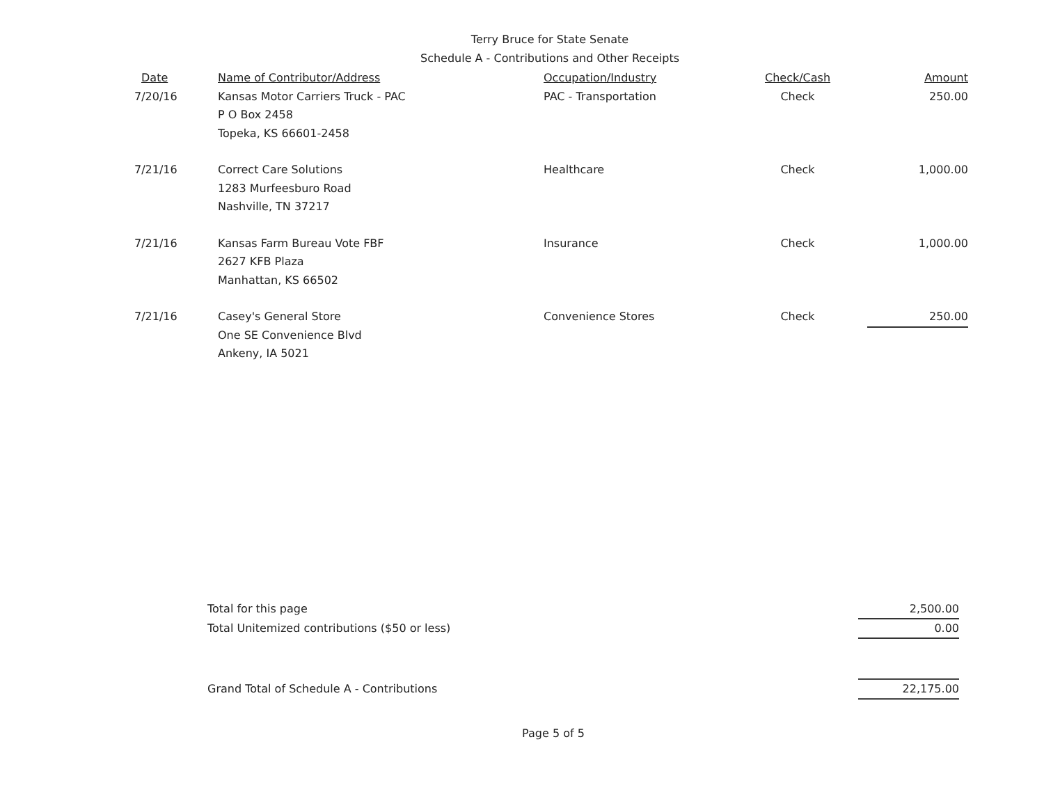Terry Bruce for State Senate
Schedule A - Contributions and Other Receipts
| Date | Name of Contributor/Address | Occupation/Industry | Check/Cash | Amount |
| --- | --- | --- | --- | --- |
| 7/20/16 | Kansas Motor Carriers Truck - PAC P O Box 2458 Topeka, KS 66601-2458 | PAC - Transportation | Check | 250.00 |
| 7/21/16 | Correct Care Solutions 1283 Murfeesburo Road Nashville, TN 37217 | Healthcare | Check | 1,000.00 |
| 7/21/16 | Kansas Farm Bureau Vote FBF 2627 KFB Plaza Manhattan, KS 66502 | Insurance | Check | 1,000.00 |
| 7/21/16 | Casey's General Store One SE Convenience Blvd Ankeny, IA 5021 | Convenience Stores | Check | 250.00 |
| Total for this page | 2,500.00 |
| Total Unitemized contributions ($50 or less) | 0.00 |
| Grand Total of Schedule A - Contributions | 22,175.00 |
Page 5 of 5